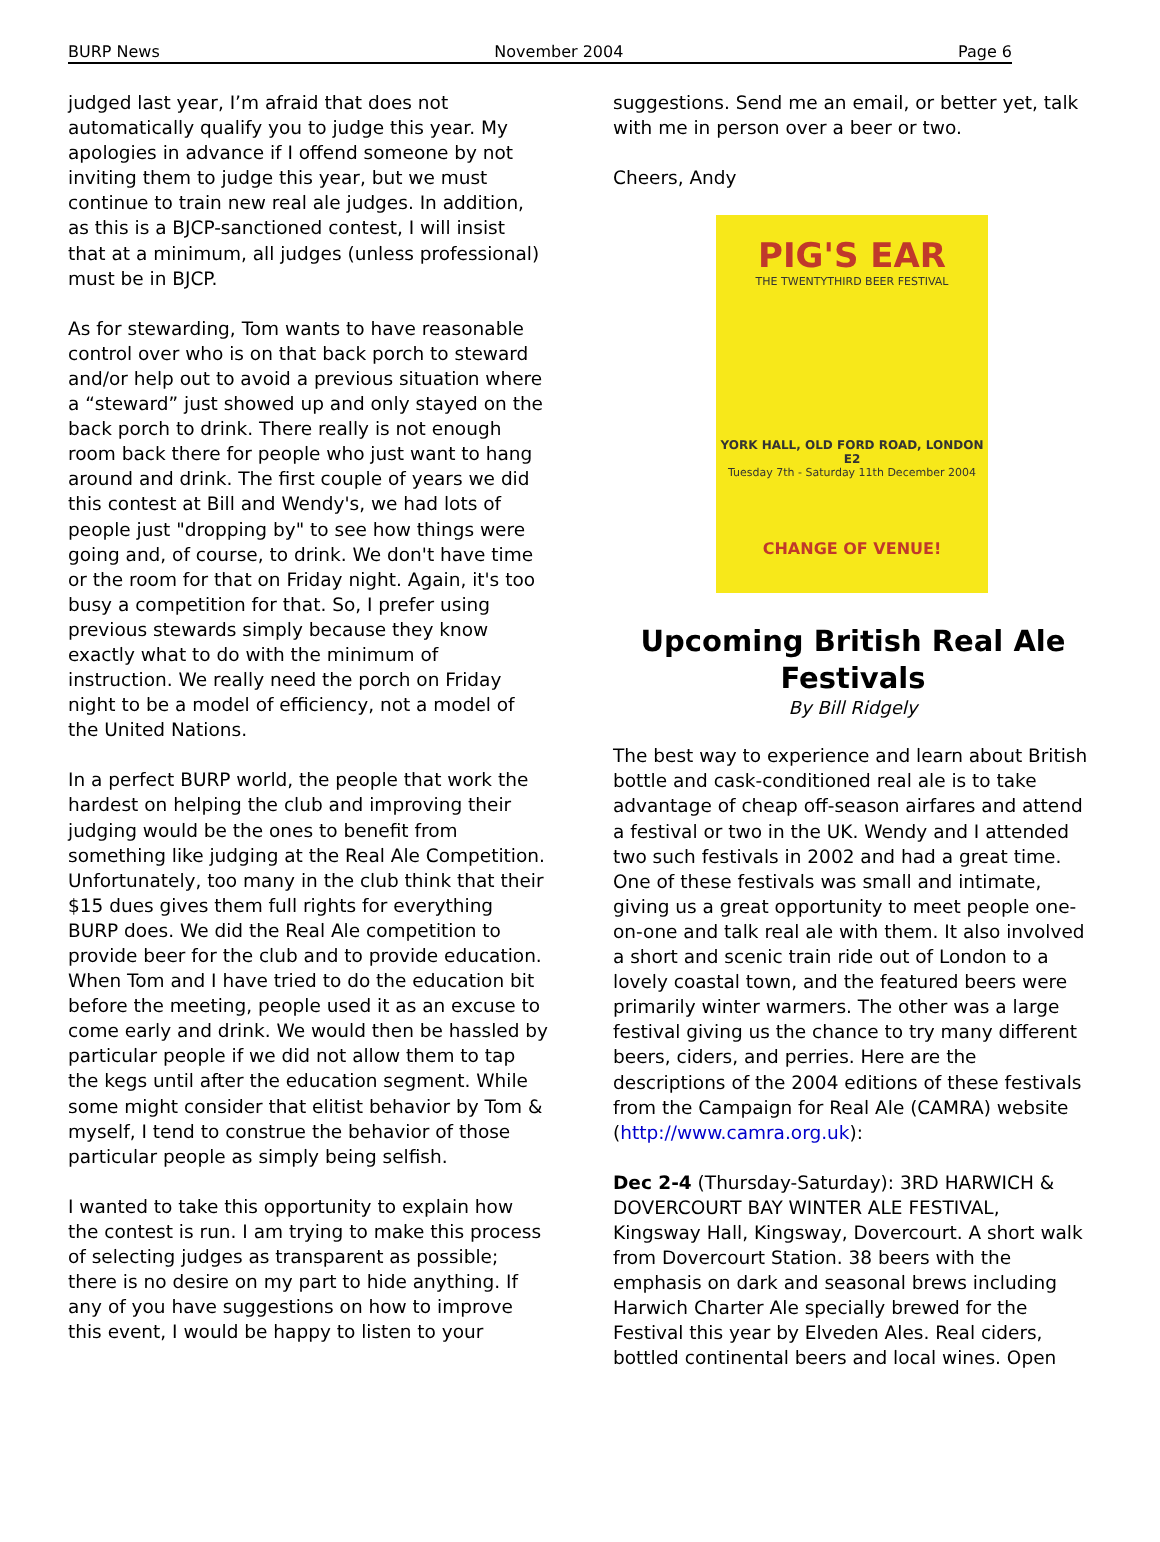BURP News November 2004 Page 6
judged last year, I’m afraid that does not automatically qualify you to judge this year. My apologies in advance if I offend someone by not inviting them to judge this year, but we must continue to train new real ale judges. In addition, as this is a BJCP-sanctioned contest, I will insist that at a minimum, all judges (unless professional) must be in BJCP.
As for stewarding, Tom wants to have reasonable control over who is on that back porch to steward and/or help out to avoid a previous situation where a “steward” just showed up and only stayed on the back porch to drink. There really is not enough room back there for people who just want to hang around and drink. The first couple of years we did this contest at Bill and Wendy's, we had lots of people just "dropping by" to see how things were going and, of course, to drink. We don't have time or the room for that on Friday night. Again, it's too busy a competition for that. So, I prefer using previous stewards simply because they know exactly what to do with the minimum of instruction. We really need the porch on Friday night to be a model of efficiency, not a model of the United Nations.
In a perfect BURP world, the people that work the hardest on helping the club and improving their judging would be the ones to benefit from something like judging at the Real Ale Competition. Unfortunately, too many in the club think that their $15 dues gives them full rights for everything BURP does. We did the Real Ale competition to provide beer for the club and to provide education. When Tom and I have tried to do the education bit before the meeting, people used it as an excuse to come early and drink. We would then be hassled by particular people if we did not allow them to tap the kegs until after the education segment. While some might consider that elitist behavior by Tom & myself, I tend to construe the behavior of those particular people as simply being selfish.
I wanted to take this opportunity to explain how the contest is run. I am trying to make this process of selecting judges as transparent as possible; there is no desire on my part to hide anything. If any of you have suggestions on how to improve this event, I would be happy to listen to your
suggestions. Send me an email, or better yet, talk with me in person over a beer or two.
Cheers, Andy
PIG'S EAR
THE TWENTYTHIRD BEER FESTIVAL
YORK HALL, OLD FORD ROAD, LONDON E2
Tuesday 7th - Saturday 11th December 2004
CHANGE OF VENUE!
Upcoming British Real Ale Festivals
By Bill Ridgely
The best way to experience and learn about British bottle and cask-conditioned real ale is to take advantage of cheap off-season airfares and attend a festival or two in the UK. Wendy and I attended two such festivals in 2002 and had a great time. One of these festivals was small and intimate, giving us a great opportunity to meet people one-on-one and talk real ale with them. It also involved a short and scenic train ride out of London to a lovely coastal town, and the featured beers were primarily winter warmers. The other was a large festival giving us the chance to try many different beers, ciders, and perries. Here are the descriptions of the 2004 editions of these festivals from the Campaign for Real Ale (CAMRA) website (http://www.camra.org.uk):
Dec 2-4 (Thursday-Saturday): 3RD HARWICH & DOVERCOURT BAY WINTER ALE FESTIVAL, Kingsway Hall, Kingsway, Dovercourt. A short walk from Dovercourt Station. 38 beers with the emphasis on dark and seasonal brews including Harwich Charter Ale specially brewed for the Festival this year by Elveden Ales. Real ciders, bottled continental beers and local wines. Open